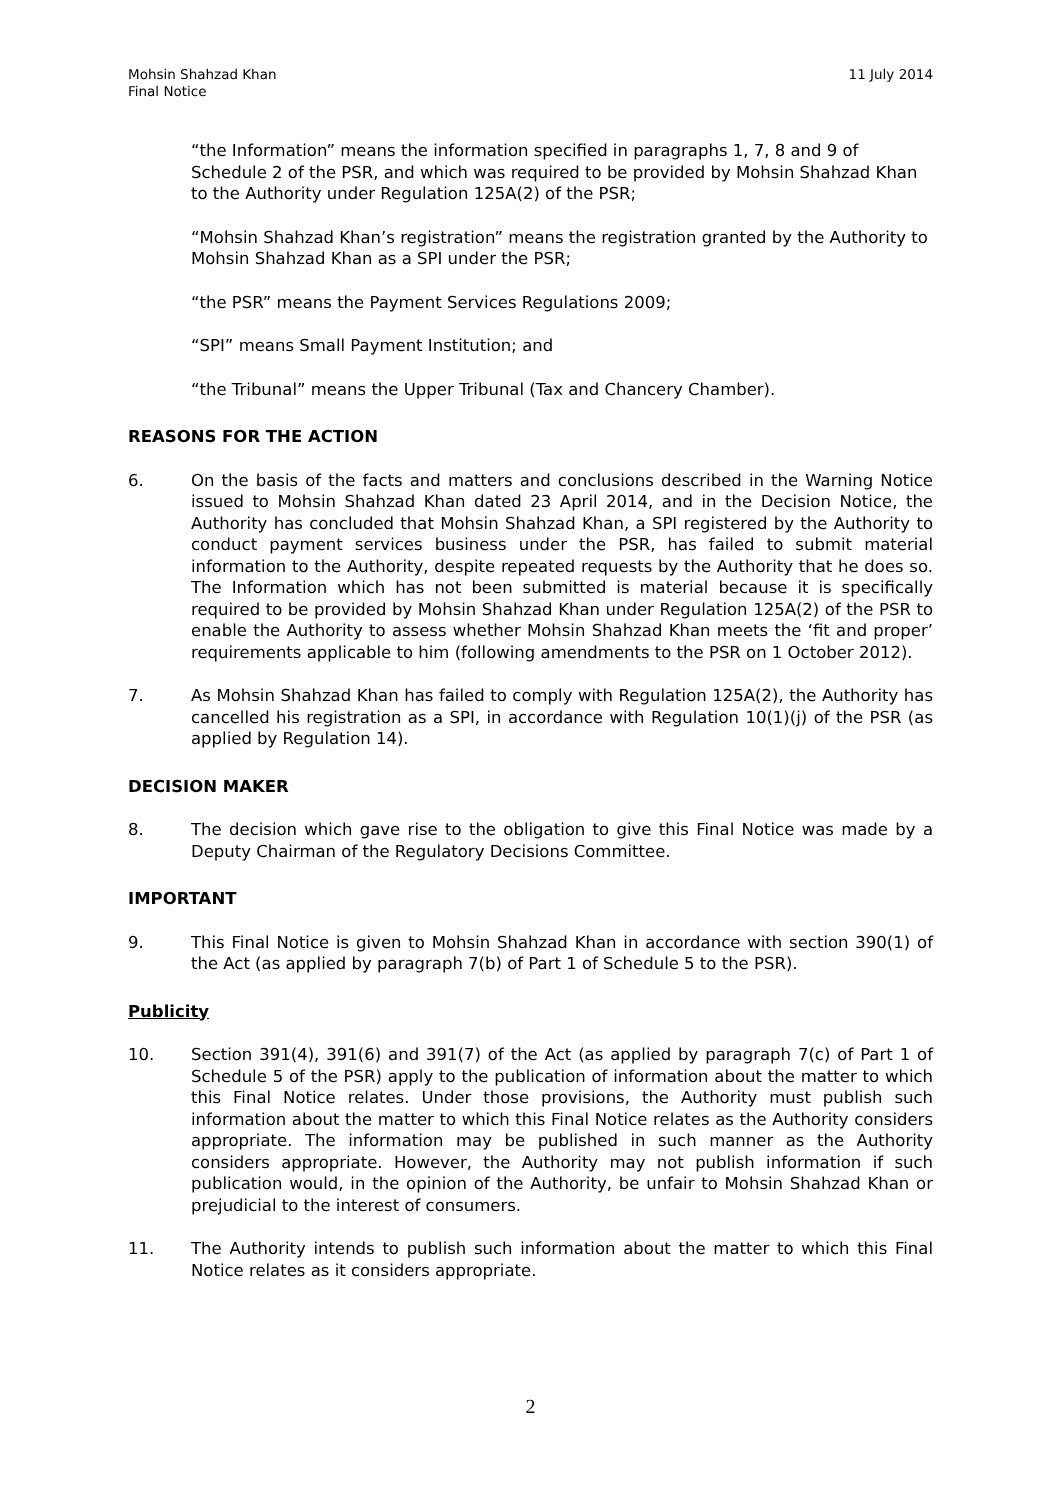Mohsin Shahzad Khan
Final Notice
11 July 2014
“the Information” means the information specified in paragraphs 1, 7, 8 and 9 of Schedule 2 of the PSR, and which was required to be provided by Mohsin Shahzad Khan to the Authority under Regulation 125A(2) of the PSR;
“Mohsin Shahzad Khan’s registration” means the registration granted by the Authority to Mohsin Shahzad Khan as a SPI under the PSR;
“the PSR” means the Payment Services Regulations 2009;
“SPI” means Small Payment Institution; and
“the Tribunal” means the Upper Tribunal (Tax and Chancery Chamber).
REASONS FOR THE ACTION
6. On the basis of the facts and matters and conclusions described in the Warning Notice issued to Mohsin Shahzad Khan dated 23 April 2014, and in the Decision Notice, the Authority has concluded that Mohsin Shahzad Khan, a SPI registered by the Authority to conduct payment services business under the PSR, has failed to submit material information to the Authority, despite repeated requests by the Authority that he does so. The Information which has not been submitted is material because it is specifically required to be provided by Mohsin Shahzad Khan under Regulation 125A(2) of the PSR to enable the Authority to assess whether Mohsin Shahzad Khan meets the ‘fit and proper’ requirements applicable to him (following amendments to the PSR on 1 October 2012).
7. As Mohsin Shahzad Khan has failed to comply with Regulation 125A(2), the Authority has cancelled his registration as a SPI, in accordance with Regulation 10(1)(j) of the PSR (as applied by Regulation 14).
DECISION MAKER
8. The decision which gave rise to the obligation to give this Final Notice was made by a Deputy Chairman of the Regulatory Decisions Committee.
IMPORTANT
9. This Final Notice is given to Mohsin Shahzad Khan in accordance with section 390(1) of the Act (as applied by paragraph 7(b) of Part 1 of Schedule 5 to the PSR).
Publicity
10. Section 391(4), 391(6) and 391(7) of the Act (as applied by paragraph 7(c) of Part 1 of Schedule 5 of the PSR) apply to the publication of information about the matter to which this Final Notice relates. Under those provisions, the Authority must publish such information about the matter to which this Final Notice relates as the Authority considers appropriate. The information may be published in such manner as the Authority considers appropriate. However, the Authority may not publish information if such publication would, in the opinion of the Authority, be unfair to Mohsin Shahzad Khan or prejudicial to the interest of consumers.
11. The Authority intends to publish such information about the matter to which this Final Notice relates as it considers appropriate.
2